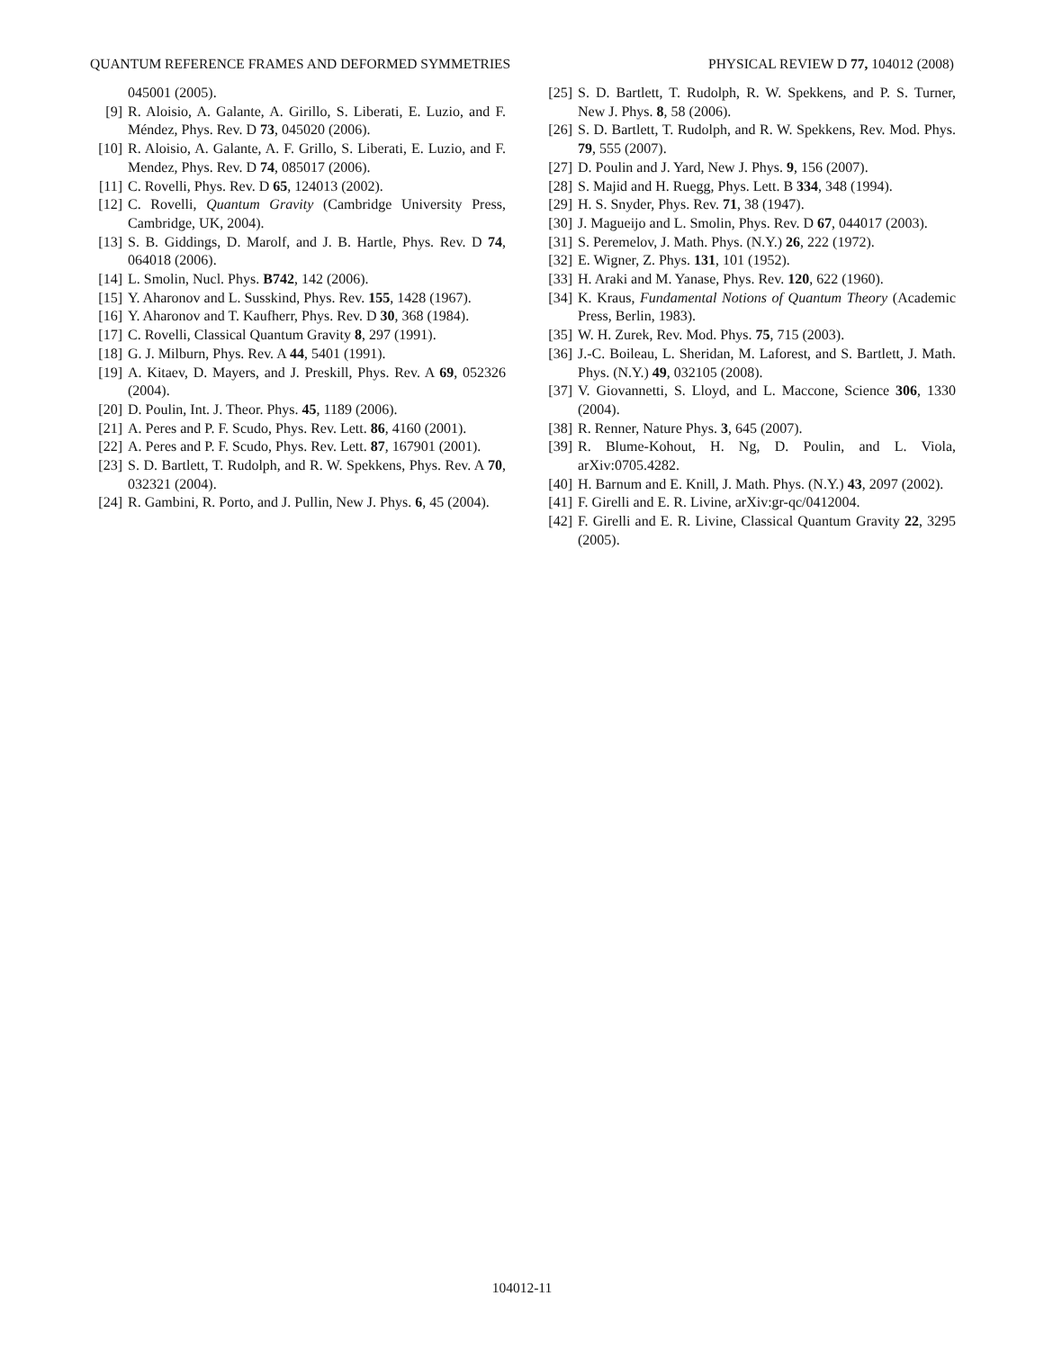QUANTUM REFERENCE FRAMES AND DEFORMED SYMMETRIES PHYSICAL REVIEW D 77, 104012 (2008)
045001 (2005).
[9] R. Aloisio, A. Galante, A. Girillo, S. Liberati, E. Luzio, and F. Méndez, Phys. Rev. D 73, 045020 (2006).
[10] R. Aloisio, A. Galante, A. F. Grillo, S. Liberati, E. Luzio, and F. Mendez, Phys. Rev. D 74, 085017 (2006).
[11] C. Rovelli, Phys. Rev. D 65, 124013 (2002).
[12] C. Rovelli, Quantum Gravity (Cambridge University Press, Cambridge, UK, 2004).
[13] S. B. Giddings, D. Marolf, and J. B. Hartle, Phys. Rev. D 74, 064018 (2006).
[14] L. Smolin, Nucl. Phys. B742, 142 (2006).
[15] Y. Aharonov and L. Susskind, Phys. Rev. 155, 1428 (1967).
[16] Y. Aharonov and T. Kaufherr, Phys. Rev. D 30, 368 (1984).
[17] C. Rovelli, Classical Quantum Gravity 8, 297 (1991).
[18] G. J. Milburn, Phys. Rev. A 44, 5401 (1991).
[19] A. Kitaev, D. Mayers, and J. Preskill, Phys. Rev. A 69, 052326 (2004).
[20] D. Poulin, Int. J. Theor. Phys. 45, 1189 (2006).
[21] A. Peres and P. F. Scudo, Phys. Rev. Lett. 86, 4160 (2001).
[22] A. Peres and P. F. Scudo, Phys. Rev. Lett. 87, 167901 (2001).
[23] S. D. Bartlett, T. Rudolph, and R. W. Spekkens, Phys. Rev. A 70, 032321 (2004).
[24] R. Gambini, R. Porto, and J. Pullin, New J. Phys. 6, 45 (2004).
[25] S. D. Bartlett, T. Rudolph, R. W. Spekkens, and P. S. Turner, New J. Phys. 8, 58 (2006).
[26] S. D. Bartlett, T. Rudolph, and R. W. Spekkens, Rev. Mod. Phys. 79, 555 (2007).
[27] D. Poulin and J. Yard, New J. Phys. 9, 156 (2007).
[28] S. Majid and H. Ruegg, Phys. Lett. B 334, 348 (1994).
[29] H. S. Snyder, Phys. Rev. 71, 38 (1947).
[30] J. Magueijo and L. Smolin, Phys. Rev. D 67, 044017 (2003).
[31] S. Peremelov, J. Math. Phys. (N.Y.) 26, 222 (1972).
[32] E. Wigner, Z. Phys. 131, 101 (1952).
[33] H. Araki and M. Yanase, Phys. Rev. 120, 622 (1960).
[34] K. Kraus, Fundamental Notions of Quantum Theory (Academic Press, Berlin, 1983).
[35] W. H. Zurek, Rev. Mod. Phys. 75, 715 (2003).
[36] J.-C. Boileau, L. Sheridan, M. Laforest, and S. Bartlett, J. Math. Phys. (N.Y.) 49, 032105 (2008).
[37] V. Giovannetti, S. Lloyd, and L. Maccone, Science 306, 1330 (2004).
[38] R. Renner, Nature Phys. 3, 645 (2007).
[39] R. Blume-Kohout, H. Ng, D. Poulin, and L. Viola, arXiv:0705.4282.
[40] H. Barnum and E. Knill, J. Math. Phys. (N.Y.) 43, 2097 (2002).
[41] F. Girelli and E. R. Livine, arXiv:gr-qc/0412004.
[42] F. Girelli and E. R. Livine, Classical Quantum Gravity 22, 3295 (2005).
104012-11